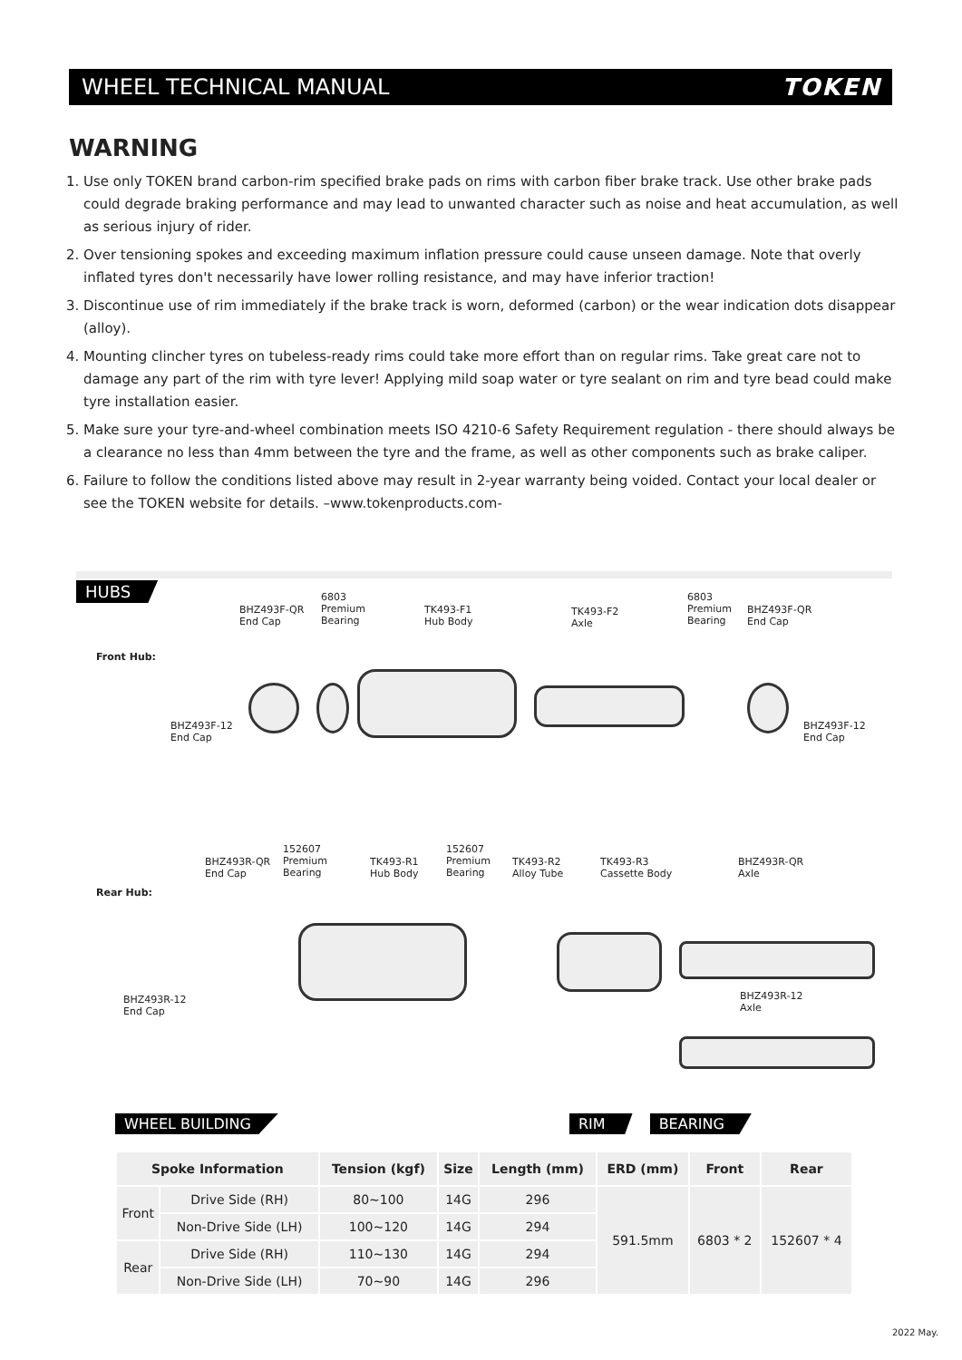WHEEL TECHNICAL MANUAL TOKEN
WARNING
1. Use only TOKEN brand carbon-rim specified brake pads on rims with carbon fiber brake track. Use other brake pads could degrade braking performance and may lead to unwanted character such as noise and heat accumulation, as well as serious injury of rider.
2. Over tensioning spokes and exceeding maximum inflation pressure could cause unseen damage. Note that overly inflated tyres don't necessarily have lower rolling resistance, and may have inferior traction!
3. Discontinue use of rim immediately if the brake track is worn, deformed (carbon) or the wear indication dots disappear (alloy).
4. Mounting clincher tyres on tubeless-ready rims could take more effort than on regular rims. Take great care not to damage any part of the rim with tyre lever! Applying mild soap water or tyre sealant on rim and tyre bead could make tyre installation easier.
5. Make sure your tyre-and-wheel combination meets ISO 4210-6 Safety Requirement regulation - there should always be a clearance no less than 4mm between the tyre and the frame, as well as other components such as brake caliper.
6. Failure to follow the conditions listed above may result in 2-year warranty being voided. Contact your local dealer or see the TOKEN website for details. –www.tokenproducts.com-
HUBS
Front Hub:
BHZ493F-QR
End Cap
6803
Premium
Bearing
TK493-F1
Hub Body
TK493-F2
Axle
6803
Premium
Bearing
BHZ493F-QR
End Cap
BHZ493F-12
End Cap
BHZ493F-12
End Cap
Rear Hub:
BHZ493R-QR
End Cap
152607
Premium
Bearing
TK493-R1
Hub Body
152607
Premium
Bearing
TK493-R2
Alloy Tube
TK493-R3
Cassette Body
BHZ493R-QR
Axle
BHZ493R-12
End Cap
BHZ493R-12
Axle
WHEEL BUILDING RIM BEARING
| Spoke Information | | Tension (kgf) | Size | Length (mm) | ERD (mm) | Front | Rear |
| --- | --- | --- | --- | --- | --- | --- | --- |
| Front | Drive Side (RH) | 80~100 | 14G | 296 | 591.5mm | 6803 * 2 | 152607 * 4 |
| | Non-Drive Side (LH) | 100~120 | 14G | 294 | | | |
| Rear | Drive Side (RH) | 110~130 | 14G | 294 | | | |
| | Non-Drive Side (LH) | 70~90 | 14G | 296 | | | |
2022 May.